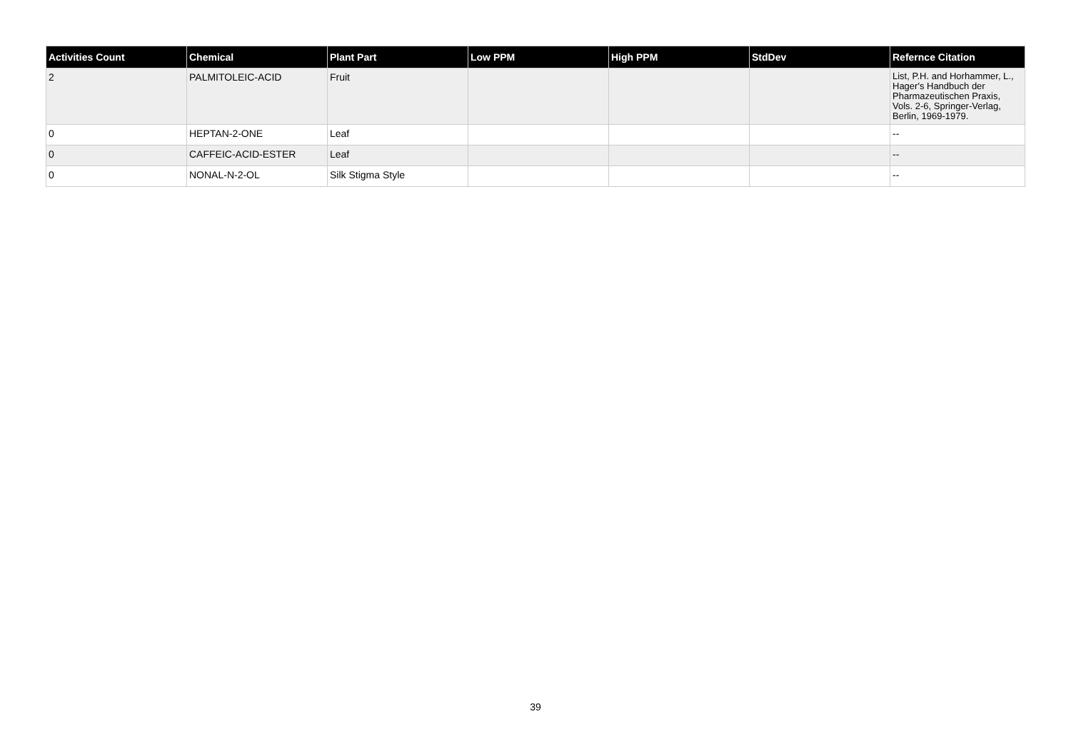| Activities Count | Chemical | Plant Part | Low PPM | High PPM | StdDev | Refernce Citation |
| --- | --- | --- | --- | --- | --- | --- |
| 2 | PALMITOLEIC-ACID | Fruit | | | | List, P.H. and Horhammer, L., Hager's Handbuch der Pharmazeutischen Praxis, Vols. 2-6, Springer-Verlag, Berlin, 1969-1979. |
| 0 | HEPTAN-2-ONE | Leaf | | | | -- |
| 0 | CAFFEIC-ACID-ESTER | Leaf | | | | -- |
| 0 | NONAL-N-2-OL | Silk Stigma Style | | | | -- |
39